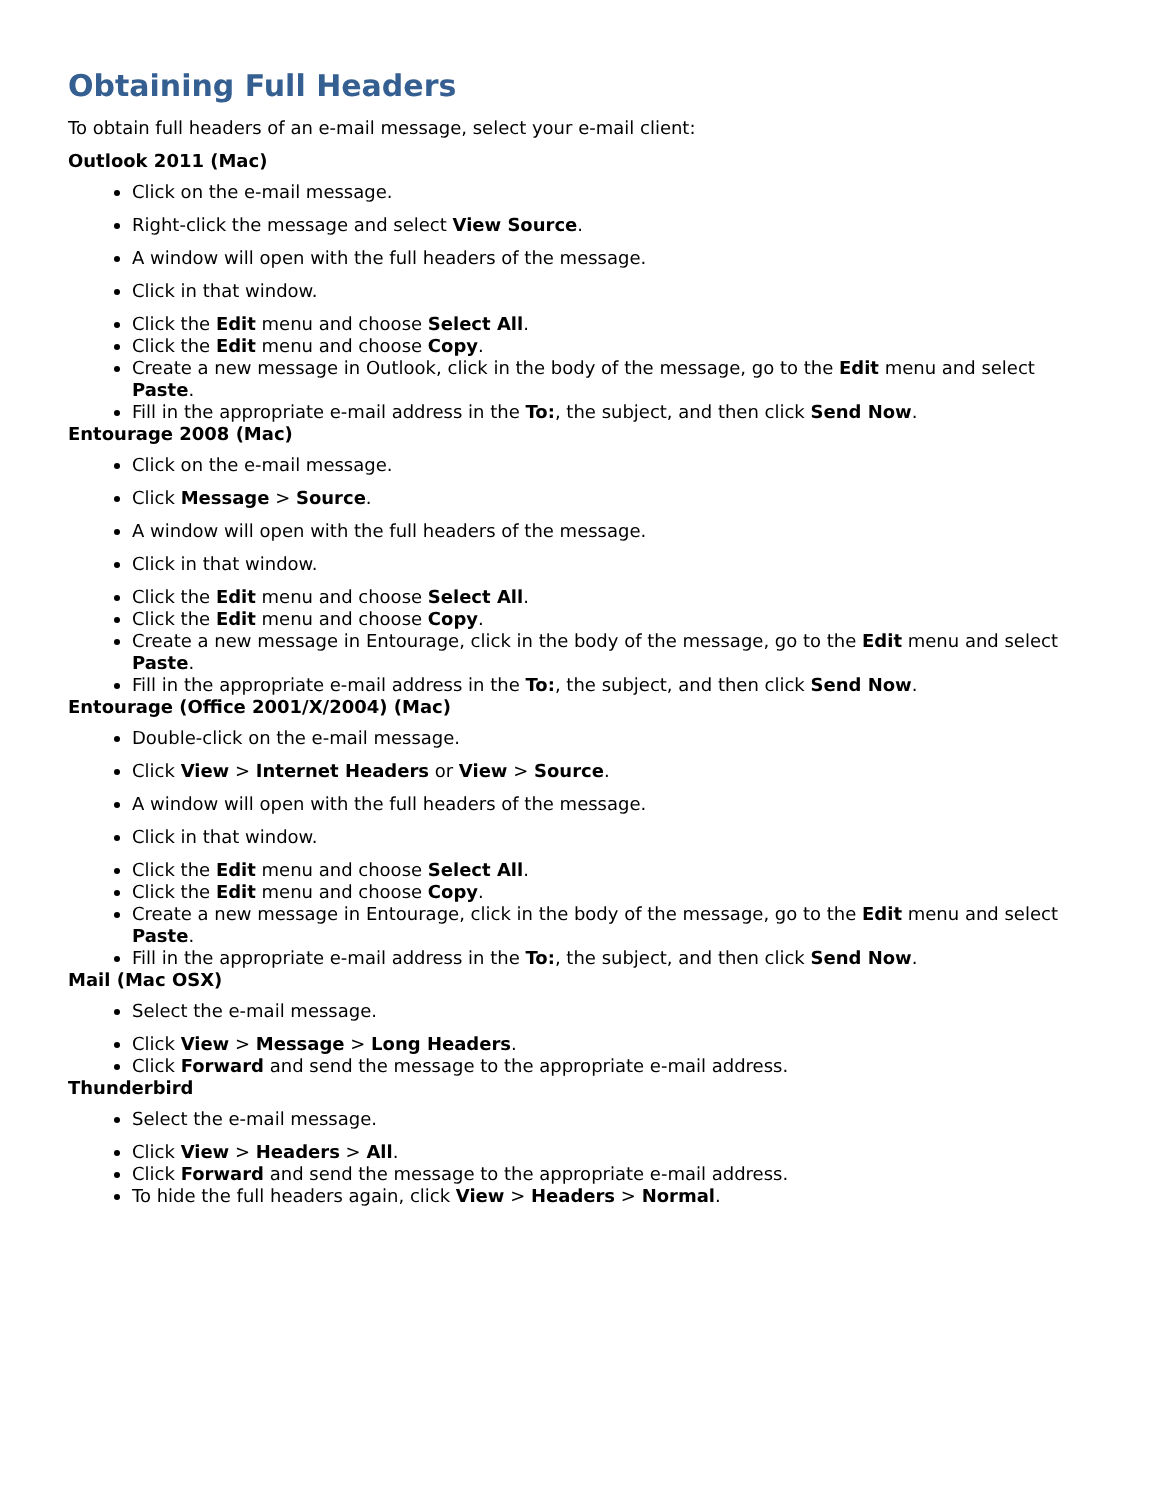Obtaining Full Headers
To obtain full headers of an e-mail message, select your e-mail client:
Outlook 2011 (Mac)
Click on the e-mail message.
Right-click the message and select View Source.
A window will open with the full headers of the message.
Click in that window.
Click the Edit menu and choose Select All.
Click the Edit menu and choose Copy.
Create a new message in Outlook, click in the body of the message, go to the Edit menu and select Paste.
Fill in the appropriate e-mail address in the To:, the subject, and then click Send Now.
Entourage 2008 (Mac)
Click on the e-mail message.
Click Message > Source.
A window will open with the full headers of the message.
Click in that window.
Click the Edit menu and choose Select All.
Click the Edit menu and choose Copy.
Create a new message in Entourage, click in the body of the message, go to the Edit menu and select Paste.
Fill in the appropriate e-mail address in the To:, the subject, and then click Send Now.
Entourage (Office 2001/X/2004) (Mac)
Double-click on the e-mail message.
Click View > Internet Headers or View > Source.
A window will open with the full headers of the message.
Click in that window.
Click the Edit menu and choose Select All.
Click the Edit menu and choose Copy.
Create a new message in Entourage, click in the body of the message, go to the Edit menu and select Paste.
Fill in the appropriate e-mail address in the To:, the subject, and then click Send Now.
Mail (Mac OSX)
Select the e-mail message.
Click View > Message > Long Headers.
Click Forward and send the message to the appropriate e-mail address.
Thunderbird
Select the e-mail message.
Click View > Headers > All.
Click Forward and send the message to the appropriate e-mail address.
To hide the full headers again, click View > Headers > Normal.